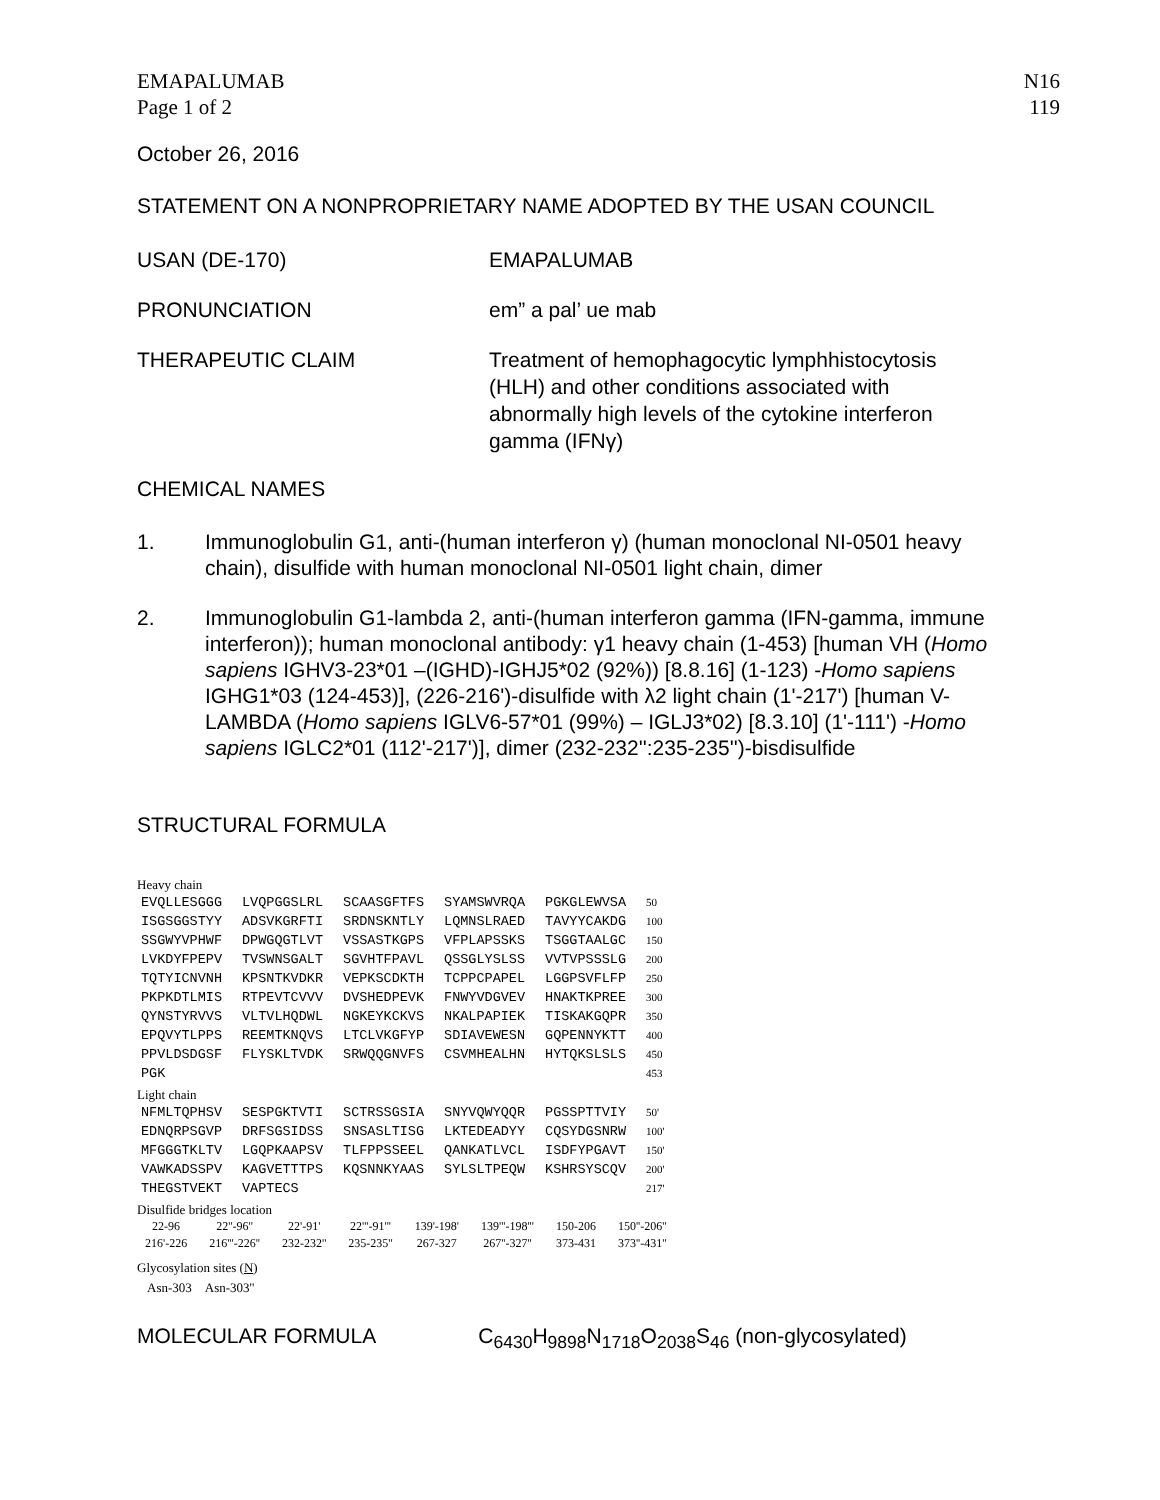EMAPALUMAB
Page 1 of 2
N16
119
October 26, 2016
STATEMENT ON A NONPROPRIETARY NAME ADOPTED BY THE USAN COUNCIL
USAN (DE-170) EMAPALUMAB
PRONUNCIATION em” a pal’ ue mab
THERAPEUTIC CLAIM Treatment of hemophagocytic lymphhistocytosis (HLH) and other conditions associated with abnormally high levels of the cytokine interferon gamma (IFNγ)
CHEMICAL NAMES
1. Immunoglobulin G1, anti-(human interferon γ) (human monoclonal NI-0501 heavy chain), disulfide with human monoclonal NI-0501 light chain, dimer
2. Immunoglobulin G1-lambda 2, anti-(human interferon gamma (IFN-gamma, immune interferon)); human monoclonal antibody: γ1 heavy chain (1-453) [human VH (Homo sapiens IGHV3-23*01 –(IGHD)-IGHJ5*02 (92%)) [8.8.16] (1-123) -Homo sapiens IGHG1*03 (124-453)], (226-216')-disulfide with λ2 light chain (1'-217') [human V-LAMBDA (Homo sapiens IGLV6-57*01 (99%) – IGLJ3*02) [8.3.10] (1'-111') -Homo sapiens IGLC2*01 (112'-217')], dimer (232-232'':235-235'')-bisdisulfide
STRUCTURAL FORMULA
Heavy chain
| EVQLLESGGG | LVQPGGSLRL | SCAASGFTFS | SYAMSWVRQA | PGKGLEWVSA | 50 |
| ISGSGGSTYY | ADSVKGRFTI | SRDNSKNTLY | LQMNSLRAED | TAVYYCAKDG | 100 |
| SSGWYVPHWF | DPWGQGTLVT | VSSASTKGPS | VFPLAPSSKS | TSGGTAALGC | 150 |
| LVKDYFPEPV | TVSWNSGALT | SGVHTFPAVL | QSSGLYSLSS | VVTVPSSSLG | 200 |
| TQTYICNVNH | KPSNTKVDKR | VEPKSCDKTH | TCPPCPAPEL | LGGPSVFLFP | 250 |
| PKPKDTLMIS | RTPEVTCVVV | DVSHEDPEVK | FNWYVDGVEV | HNAKTKPREE | 300 |
| QYNSTYRVVS | VLTVLHQDWL | NGKEYKCKVS | NKALPAPIEK | TISKAKGQPR | 350 |
| EPQVYTLPPS | REEMTKNQVS | LTCLVKGFYP | SDIAVEWESN | GQPENNYKTT | 400 |
| PPVLDSDGSF | FLYSKLTVDK | SRWQQGNVFS | CSVMHEALHN | HYTQKSLSLS | 450 |
| PGK | | | | | 453 |
Light chain
| NFMLTQPHSV | SESPGKTVTI | SCTRSSGSIA | SNYVQWYQQR | PGSSPTTVIY | 50' |
| EDNQRPSGVP | DRFSGSIDSS | SNSASLTISG | LKTEDEADYY | CQSYDGSNRW | 100' |
| MFGGGTKLTV | LGQPKAAPSV | TLFPPSSEEL | QANKATLVCL | ISDFYPGAVT | 150' |
| VAWKADSSPV | KAGVETTTPS | KQSNNKYAAS | SYLSLTPEQW | KSHRSYSCQV | 200' |
| THEGSTVEKT | VAPTECS | | | | 217' |
Disulfide bridges location
| 22-96 | 22''-96'' | 22'-91' | 22'''-91''' | 139'-198' | 139'''-198''' | 150-206 | 150''-206'' |
| 216'-226 | 216'''-226'' | 232-232'' | 235-235'' | 267-327 | 267''-327'' | 373-431 | 373''-431'' |
Glycosylation sites (N)
Asn-303 Asn-303''
MOLECULAR FORMULA C<sub>6430</sub>H<sub>9898</sub>N<sub>1718</sub>O<sub>2038</sub>S<sub>46</sub> (non-glycosylated)